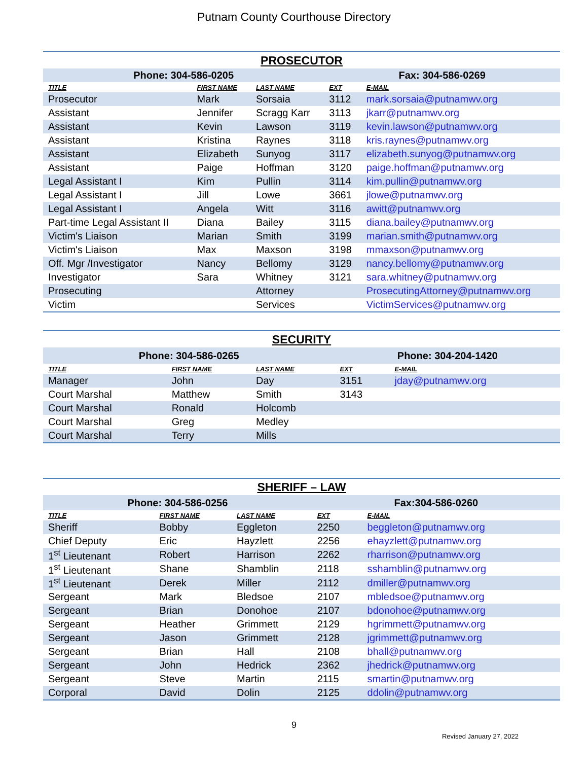Putnam County Courthouse Directory
| PROSECUTOR | | | | |
| --- | --- | --- | --- | --- |
| Phone: 304-586-0205 | | | Fax: 304-586-0269 | |
| TITLE | FIRST NAME | LAST NAME | EXT | E-MAIL |
| Prosecutor | Mark | Sorsaia | 3112 | mark.sorsaia@putnamwv.org |
| Assistant | Jennifer | Scragg Karr | 3113 | jkarr@putnamwv.org |
| Assistant | Kevin | Lawson | 3119 | kevin.lawson@putnamwv.org |
| Assistant | Kristina | Raynes | 3118 | kris.raynes@putnamwv.org |
| Assistant | Elizabeth | Sunyog | 3117 | elizabeth.sunyog@putnamwv.org |
| Assistant | Paige | Hoffman | 3120 | paige.hoffman@putnamwv.org |
| Legal Assistant I | Kim | Pullin | 3114 | kim.pullin@putnamwv.org |
| Legal Assistant I | Jill | Lowe | 3661 | jlowe@putnamwv.org |
| Legal Assistant I | Angela | Witt | 3116 | awitt@putnamwv.org |
| Part-time Legal Assistant II | Diana | Bailey | 3115 | diana.bailey@putnamwv.org |
| Victim's Liaison | Marian | Smith | 3199 | marian.smith@putnamwv.org |
| Victim's Liaison | Max | Maxson | 3198 | mmaxson@putnamwv.org |
| Off. Mgr /Investigator | Nancy | Bellomy | 3129 | nancy.bellomy@putnamwv.org |
| Investigator | Sara | Whitney | 3121 | sara.whitney@putnamwv.org |
| Prosecuting | | Attorney | | ProsecutingAttorney@putnamwv.org |
| Victim | | Services | | VictimServices@putnamwv.org |
| SECURITY | | | | |
| --- | --- | --- | --- | --- |
| Phone: 304-586-0265 | | | Phone: 304-204-1420 | |
| TITLE | FIRST NAME | LAST NAME | EXT | E-MAIL |
| Manager | John | Day | 3151 | jday@putnamwv.org |
| Court Marshal | Matthew | Smith | 3143 | |
| Court Marshal | Ronald | Holcomb | | |
| Court Marshal | Greg | Medley | | |
| Court Marshal | Terry | Mills | | |
| SHERIFF – LAW | | | | |
| --- | --- | --- | --- | --- |
| Phone: 304-586-0256 | | | Fax:304-586-0260 | |
| TITLE | FIRST NAME | LAST NAME | EXT | E-MAIL |
| Sheriff | Bobby | Eggleton | 2250 | beggleton@putnamwv.org |
| Chief Deputy | Eric | Hayzlett | 2256 | ehayzlett@putnamwv.org |
| 1<sup>st</sup> Lieutenant | Robert | Harrison | 2262 | rharrison@putnamwv.org |
| 1<sup>st</sup> Lieutenant | Shane | Shamblin | 2118 | sshamblin@putnamwv.org |
| 1<sup>st</sup> Lieutenant | Derek | Miller | 2112 | dmiller@putnamwv.org |
| Sergeant | Mark | Bledsoe | 2107 | mbledsoe@putnamwv.org |
| Sergeant | Brian | Donohoe | 2107 | bdonohoe@putnamwv.org |
| Sergeant | Heather | Grimmett | 2129 | hgrimmett@putnamwv.org |
| Sergeant | Jason | Grimmett | 2128 | jgrimmett@putnamwv.org |
| Sergeant | Brian | Hall | 2108 | bhall@putnamwv.org |
| Sergeant | John | Hedrick | 2362 | jhedrick@putnamwv.org |
| Sergeant | Steve | Martin | 2115 | smartin@putnamwv.org |
| Corporal | David | Dolin | 2125 | ddolin@putnamwv.org |
9
Revised January 27, 2022